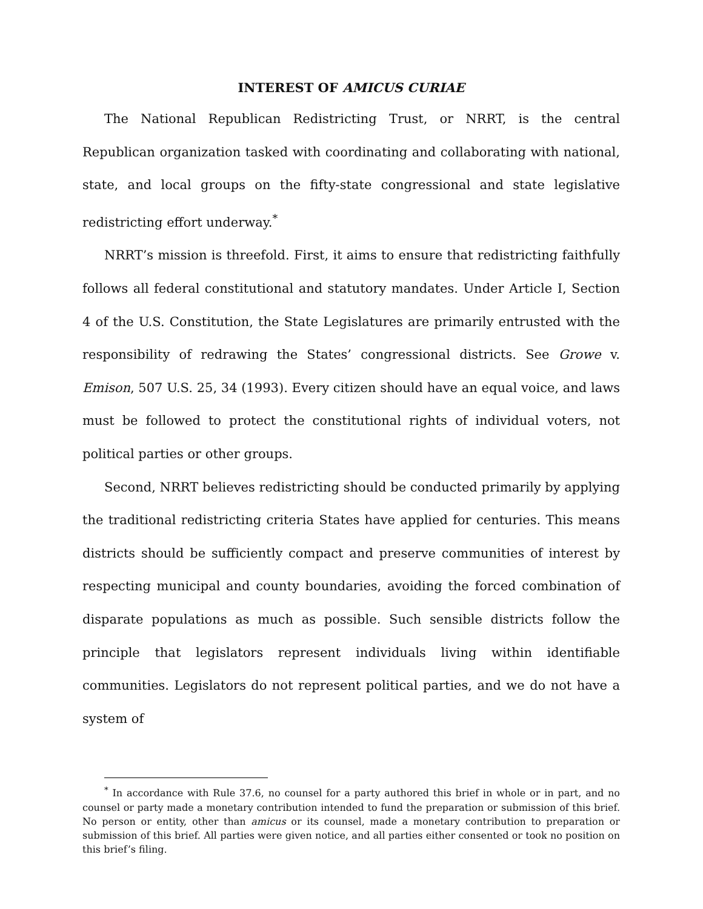INTEREST OF AMICUS CURIAE
The National Republican Redistricting Trust, or NRRT, is the central Republican organization tasked with coordinating and collaborating with national, state, and local groups on the fifty-state congressional and state legislative redistricting effort underway.<sup>*</sup>
NRRT’s mission is threefold. First, it aims to ensure that redistricting faithfully follows all federal constitutional and statutory mandates. Under Article I, Section 4 of the U.S. Constitution, the State Legislatures are primarily entrusted with the responsibility of redrawing the States’ congressional districts. See Growe v. Emison, 507 U.S. 25, 34 (1993). Every citizen should have an equal voice, and laws must be followed to protect the constitutional rights of individual voters, not political parties or other groups.
Second, NRRT believes redistricting should be conducted primarily by applying the traditional redistricting criteria States have applied for centuries. This means districts should be sufficiently compact and preserve communities of interest by respecting municipal and county boundaries, avoiding the forced combination of disparate populations as much as possible. Such sensible districts follow the principle that legislators represent individuals living within identifiable communities. Legislators do not represent political parties, and we do not have a system of
<sup>*</sup> In accordance with Rule 37.6, no counsel for a party authored this brief in whole or in part, and no counsel or party made a monetary contribution intended to fund the preparation or submission of this brief. No person or entity, other than amicus or its counsel, made a monetary contribution to preparation or submission of this brief. All parties were given notice, and all parties either consented or took no position on this brief’s filing.